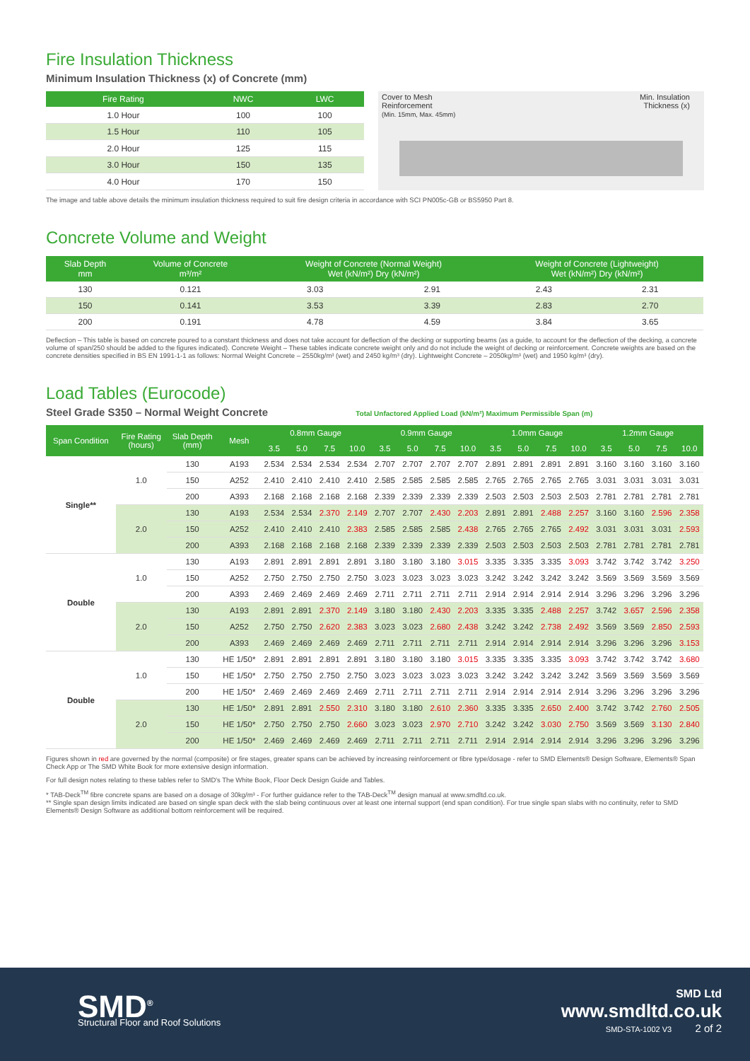Fire Insulation Thickness
Minimum Insulation Thickness (x) of Concrete (mm)
| Fire Rating | NWC | LWC |
| --- | --- | --- |
| 1.0 Hour | 100 | 100 |
| 1.5 Hour | 110 | 105 |
| 2.0 Hour | 125 | 115 |
| 3.0 Hour | 150 | 135 |
| 4.0 Hour | 170 | 150 |
Cover to Mesh
Reinforcement
(Min. 15mm, Max. 45mm)
Min. Insulation
Thickness (x)
The image and table above details the minimum insulation thickness required to suit fire design criteria in accordance with SCI PN005c-GB or BS5950 Part 8.
Concrete Volume and Weight
| Slab Depth mm | Volume of Concrete m³/m² | Weight of Concrete (Normal Weight) Wet (kN/m²) Dry (kN/m²) | | Weight of Concrete (Lightweight) Wet (kN/m²) Dry (kN/m²) | |
| --- | --- | --- | --- | --- | --- |
| 130 | 0.121 | 3.03 | 2.91 | 2.43 | 2.31 |
| 150 | 0.141 | 3.53 | 3.39 | 2.83 | 2.70 |
| 200 | 0.191 | 4.78 | 4.59 | 3.84 | 3.65 |
Deflection – This table is based on concrete poured to a constant thickness and does not take account for deflection of the decking or supporting beams (as a guide, to account for the deflection of the decking, a concrete volume of span/250 should be added to the figures indicated). Concrete Weight – These tables indicate concrete weight only and do not include the weight of decking or reinforcement. Concrete weights are based on the concrete densities specified in BS EN 1991-1-1 as follows: Normal Weight Concrete – 2550kg/m³ (wet) and 2450 kg/m³ (dry). Lightweight Concrete – 2050kg/m³ (wet) and 1950 kg/m³ (dry).
Load Tables (Eurocode)
Steel Grade S350 – Normal Weight Concrete Total Unfactored Applied Load (kN/m²) Maximum Permissible Span (m)
| Span Condition | Fire Rating (hours) | Slab Depth (mm) | Mesh | 0.8mm Gauge | | | | 0.9mm Gauge | | | | 1.0mm Gauge | | | | 1.2mm Gauge | | | |
| --- | --- | --- | --- | --- | --- | --- | --- | --- | --- | --- | --- | --- | --- | --- | --- | --- | --- | --- | --- |
| | | | | 3.5 | 5.0 | 7.5 | 10.0 | 3.5 | 5.0 | 7.5 | 10.0 | 3.5 | 5.0 | 7.5 | 10.0 | 3.5 | 5.0 | 7.5 | 10.0 |
| Single** | 1.0 | 130 | A193 | 2.534 | 2.534 | 2.534 | 2.534 | 2.707 | 2.707 | 2.707 | 2.707 | 2.891 | 2.891 | 2.891 | 2.891 | 3.160 | 3.160 | 3.160 | 3.160 |
| | | 150 | A252 | 2.410 | 2.410 | 2.410 | 2.410 | 2.585 | 2.585 | 2.585 | 2.585 | 2.765 | 2.765 | 2.765 | 2.765 | 3.031 | 3.031 | 3.031 | 3.031 |
| | | 200 | A393 | 2.168 | 2.168 | 2.168 | 2.168 | 2.339 | 2.339 | 2.339 | 2.339 | 2.503 | 2.503 | 2.503 | 2.503 | 2.781 | 2.781 | 2.781 | 2.781 |
| | 2.0 | 130 | A193 | 2.534 | 2.534 | 2.370 | 2.149 | 2.707 | 2.707 | 2.430 | 2.203 | 2.891 | 2.891 | 2.488 | 2.257 | 3.160 | 3.160 | 2.596 | 2.358 |
| | | 150 | A252 | 2.410 | 2.410 | 2.410 | 2.383 | 2.585 | 2.585 | 2.585 | 2.438 | 2.765 | 2.765 | 2.765 | 2.492 | 3.031 | 3.031 | 3.031 | 2.593 |
| | | 200 | A393 | 2.168 | 2.168 | 2.168 | 2.168 | 2.339 | 2.339 | 2.339 | 2.339 | 2.503 | 2.503 | 2.503 | 2.503 | 2.781 | 2.781 | 2.781 | 2.781 |
| Double | 1.0 | 130 | A193 | 2.891 | 2.891 | 2.891 | 2.891 | 3.180 | 3.180 | 3.180 | 3.015 | 3.335 | 3.335 | 3.335 | 3.093 | 3.742 | 3.742 | 3.742 | 3.250 |
| | | 150 | A252 | 2.750 | 2.750 | 2.750 | 2.750 | 3.023 | 3.023 | 3.023 | 3.023 | 3.242 | 3.242 | 3.242 | 3.242 | 3.569 | 3.569 | 3.569 | 3.569 |
| | | 200 | A393 | 2.469 | 2.469 | 2.469 | 2.469 | 2.711 | 2.711 | 2.711 | 2.711 | 2.914 | 2.914 | 2.914 | 2.914 | 3.296 | 3.296 | 3.296 | 3.296 |
| | 2.0 | 130 | A193 | 2.891 | 2.891 | 2.370 | 2.149 | 3.180 | 3.180 | 2.430 | 2.203 | 3.335 | 3.335 | 2.488 | 2.257 | 3.742 | 3.657 | 2.596 | 2.358 |
| | | 150 | A252 | 2.750 | 2.750 | 2.620 | 2.383 | 3.023 | 3.023 | 2.680 | 2.438 | 3.242 | 3.242 | 2.738 | 2.492 | 3.569 | 3.569 | 2.850 | 2.593 |
| | | 200 | A393 | 2.469 | 2.469 | 2.469 | 2.469 | 2.711 | 2.711 | 2.711 | 2.711 | 2.914 | 2.914 | 2.914 | 2.914 | 3.296 | 3.296 | 3.296 | 3.153 |
| Double | 1.0 | 130 | HE 1/50* | 2.891 | 2.891 | 2.891 | 2.891 | 3.180 | 3.180 | 3.180 | 3.015 | 3.335 | 3.335 | 3.335 | 3.093 | 3.742 | 3.742 | 3.742 | 3.680 |
| | | 150 | HE 1/50* | 2.750 | 2.750 | 2.750 | 2.750 | 3.023 | 3.023 | 3.023 | 3.023 | 3.242 | 3.242 | 3.242 | 3.242 | 3.569 | 3.569 | 3.569 | 3.569 |
| | | 200 | HE 1/50* | 2.469 | 2.469 | 2.469 | 2.469 | 2.711 | 2.711 | 2.711 | 2.711 | 2.914 | 2.914 | 2.914 | 2.914 | 3.296 | 3.296 | 3.296 | 3.296 |
| | 2.0 | 130 | HE 1/50* | 2.891 | 2.891 | 2.550 | 2.310 | 3.180 | 3.180 | 2.610 | 2.360 | 3.335 | 3.335 | 2.650 | 2.400 | 3.742 | 3.742 | 2.760 | 2.505 |
| | | 150 | HE 1/50* | 2.750 | 2.750 | 2.750 | 2.660 | 3.023 | 3.023 | 2.970 | 2.710 | 3.242 | 3.242 | 3.030 | 2.750 | 3.569 | 3.569 | 3.130 | 2.840 |
| | | 200 | HE 1/50* | 2.469 | 2.469 | 2.469 | 2.469 | 2.711 | 2.711 | 2.711 | 2.711 | 2.914 | 2.914 | 2.914 | 2.914 | 3.296 | 3.296 | 3.296 | 3.296 |
Figures shown in red are governed by the normal (composite) or fire stages, greater spans can be achieved by increasing reinforcement or fibre type/dosage - refer to SMD Elements® Design Software, Elements® Span Check App or The SMD White Book for more extensive design information.
For full design notes relating to these tables refer to SMD's The White Book, Floor Deck Design Guide and Tables.
* TAB-Deck<sup>TM</sup> fibre concrete spans are based on a dosage of 30kg/m³ - For further guidance refer to the TAB-Deck<sup>TM</sup> design manual at www.smdltd.co.uk.
** Single span design limits indicated are based on single span deck with the slab being continuous over at least one internal support (end span condition). For true single span slabs with no continuity, refer to SMD Elements® Design Software as additional bottom reinforcement will be required.
SMD<sup>®</sup>
Structural Floor and Roof Solutions
SMD Ltd
www.smdltd.co.uk
SMD-STA-1002 V3 2 of 2